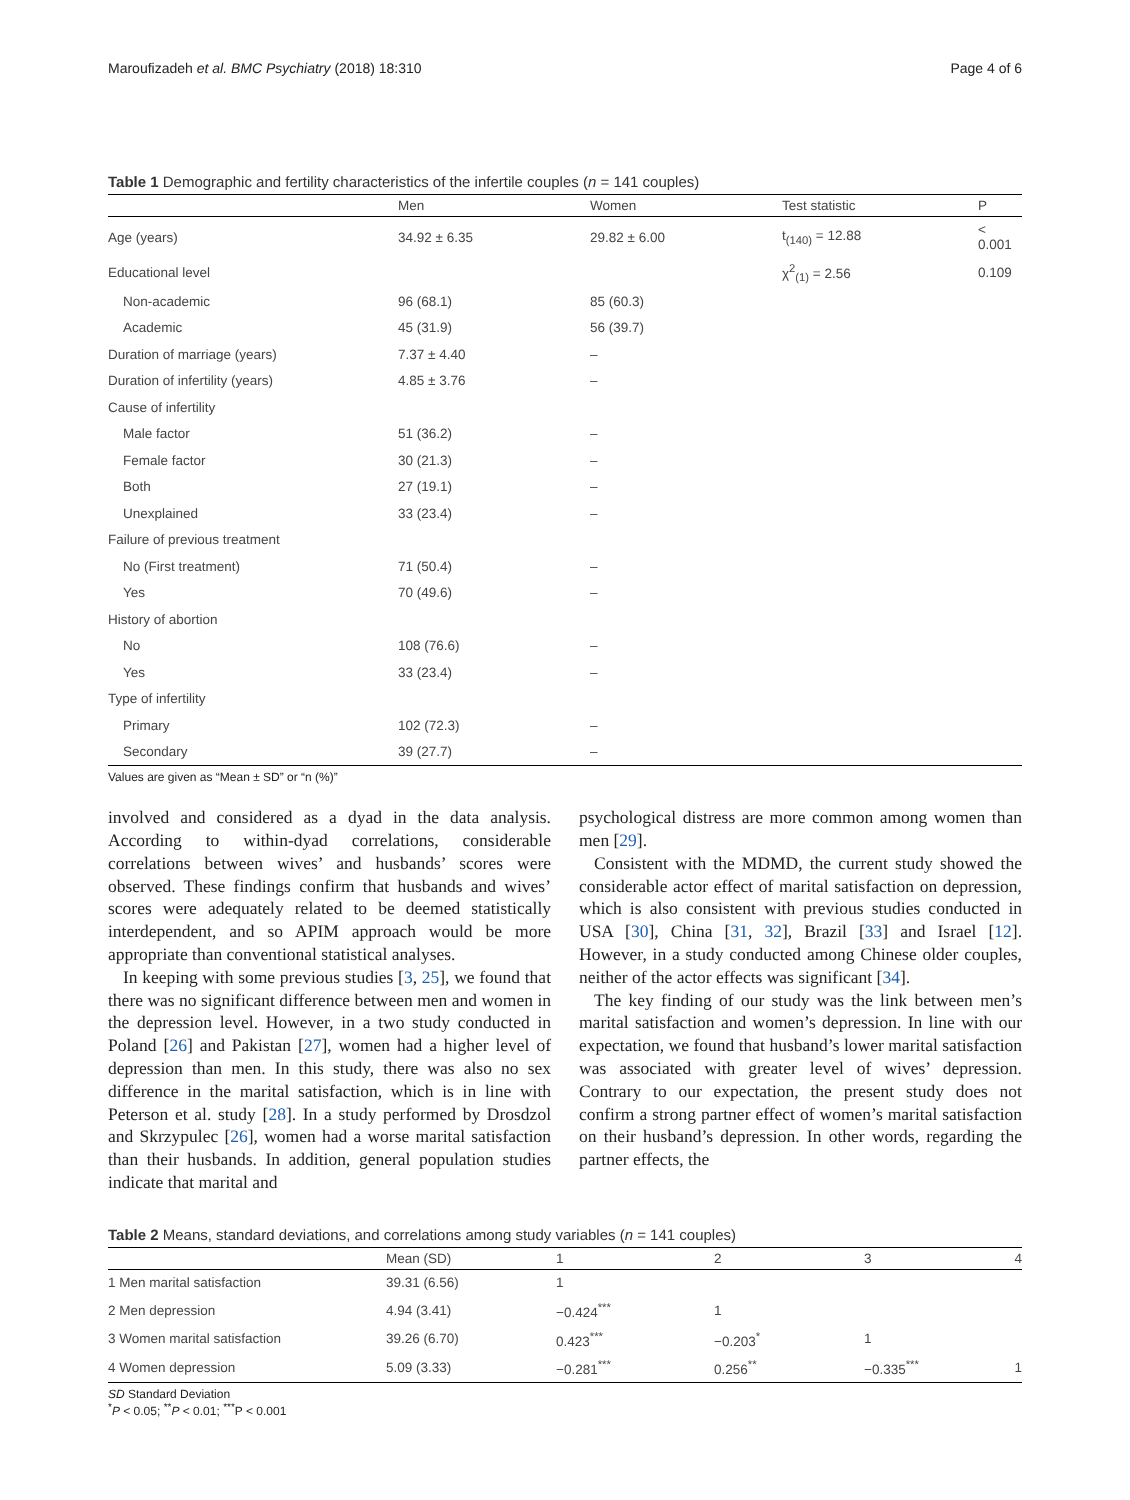Maroufizadeh et al. BMC Psychiatry (2018) 18:310 Page 4 of 6
Table 1 Demographic and fertility characteristics of the infertile couples (n = 141 couples)
| | Men | Women | Test statistic | P |
| --- | --- | --- | --- | --- |
| Age (years) | 34.92 ± 6.35 | 29.82 ± 6.00 | t<sub>(140)</sub> = 12.88 | < 0.001 |
| Educational level | | | χ<sup>2</sup><sub>(1)</sub> = 2.56 | 0.109 |
| Non-academic | 96 (68.1) | 85 (60.3) | | |
| Academic | 45 (31.9) | 56 (39.7) | | |
| Duration of marriage (years) | 7.37 ± 4.40 | – | | |
| Duration of infertility (years) | 4.85 ± 3.76 | – | | |
| Cause of infertility | | | | |
| Male factor | 51 (36.2) | – | | |
| Female factor | 30 (21.3) | – | | |
| Both | 27 (19.1) | – | | |
| Unexplained | 33 (23.4) | – | | |
| Failure of previous treatment | | | | |
| No (First treatment) | 71 (50.4) | – | | |
| Yes | 70 (49.6) | – | | |
| History of abortion | | | | |
| No | 108 (76.6) | – | | |
| Yes | 33 (23.4) | – | | |
| Type of infertility | | | | |
| Primary | 102 (72.3) | – | | |
| Secondary | 39 (27.7) | – | | |
Values are given as “Mean ± SD” or “n (%)”
involved and considered as a dyad in the data analysis. According to within-dyad correlations, considerable correlations between wives’ and husbands’ scores were observed. These findings confirm that husbands and wives’ scores were adequately related to be deemed statistically interdependent, and so APIM approach would be more appropriate than conventional statistical analyses.
In keeping with some previous studies [3, 25], we found that there was no significant difference between men and women in the depression level. However, in a two study conducted in Poland [26] and Pakistan [27], women had a higher level of depression than men. In this study, there was also no sex difference in the marital satisfaction, which is in line with Peterson et al. study [28]. In a study performed by Drosdzol and Skrzypulec [26], women had a worse marital satisfaction than their husbands. In addition, general population studies indicate that marital and
psychological distress are more common among women than men [29].
Consistent with the MDMD, the current study showed the considerable actor effect of marital satisfaction on depression, which is also consistent with previous studies conducted in USA [30], China [31, 32], Brazil [33] and Israel [12]. However, in a study conducted among Chinese older couples, neither of the actor effects was significant [34].
The key finding of our study was the link between men’s marital satisfaction and women’s depression. In line with our expectation, we found that husband’s lower marital satisfaction was associated with greater level of wives’ depression. Contrary to our expectation, the present study does not confirm a strong partner effect of women’s marital satisfaction on their husband’s depression. In other words, regarding the partner effects, the
Table 2 Means, standard deviations, and correlations among study variables (n = 141 couples)
| | Mean (SD) | 1 | 2 | 3 | 4 |
| --- | --- | --- | --- | --- | --- |
| 1 Men marital satisfaction | 39.31 (6.56) | 1 | | | |
| 2 Men depression | 4.94 (3.41) | −0.424<sup>***</sup> | 1 | | |
| 3 Women marital satisfaction | 39.26 (6.70) | 0.423<sup>***</sup> | −0.203<sup>*</sup> | 1 | |
| 4 Women depression | 5.09 (3.33) | −0.281<sup>***</sup> | 0.256<sup>**</sup> | −0.335<sup>***</sup> | 1 |
SD Standard Deviation
<sup>*</sup> P < 0.05; <sup>**</sup>P < 0.01; <sup>***</sup>P < 0.001